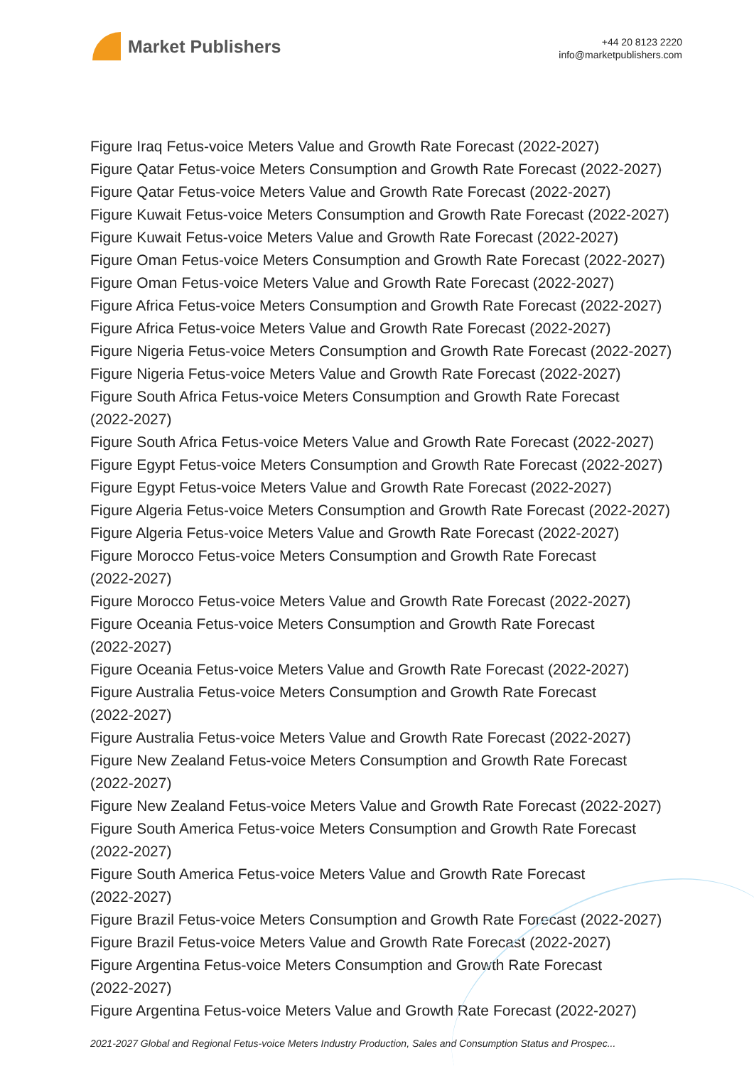Market Publishers
+44 20 8123 2220
info@marketpublishers.com
Figure Iraq Fetus-voice Meters Value and Growth Rate Forecast (2022-2027)
Figure Qatar Fetus-voice Meters Consumption and Growth Rate Forecast (2022-2027)
Figure Qatar Fetus-voice Meters Value and Growth Rate Forecast (2022-2027)
Figure Kuwait Fetus-voice Meters Consumption and Growth Rate Forecast (2022-2027)
Figure Kuwait Fetus-voice Meters Value and Growth Rate Forecast (2022-2027)
Figure Oman Fetus-voice Meters Consumption and Growth Rate Forecast (2022-2027)
Figure Oman Fetus-voice Meters Value and Growth Rate Forecast (2022-2027)
Figure Africa Fetus-voice Meters Consumption and Growth Rate Forecast (2022-2027)
Figure Africa Fetus-voice Meters Value and Growth Rate Forecast (2022-2027)
Figure Nigeria Fetus-voice Meters Consumption and Growth Rate Forecast (2022-2027)
Figure Nigeria Fetus-voice Meters Value and Growth Rate Forecast (2022-2027)
Figure South Africa Fetus-voice Meters Consumption and Growth Rate Forecast
(2022-2027)
Figure South Africa Fetus-voice Meters Value and Growth Rate Forecast (2022-2027)
Figure Egypt Fetus-voice Meters Consumption and Growth Rate Forecast (2022-2027)
Figure Egypt Fetus-voice Meters Value and Growth Rate Forecast (2022-2027)
Figure Algeria Fetus-voice Meters Consumption and Growth Rate Forecast (2022-2027)
Figure Algeria Fetus-voice Meters Value and Growth Rate Forecast (2022-2027)
Figure Morocco Fetus-voice Meters Consumption and Growth Rate Forecast
(2022-2027)
Figure Morocco Fetus-voice Meters Value and Growth Rate Forecast (2022-2027)
Figure Oceania Fetus-voice Meters Consumption and Growth Rate Forecast
(2022-2027)
Figure Oceania Fetus-voice Meters Value and Growth Rate Forecast (2022-2027)
Figure Australia Fetus-voice Meters Consumption and Growth Rate Forecast
(2022-2027)
Figure Australia Fetus-voice Meters Value and Growth Rate Forecast (2022-2027)
Figure New Zealand Fetus-voice Meters Consumption and Growth Rate Forecast
(2022-2027)
Figure New Zealand Fetus-voice Meters Value and Growth Rate Forecast (2022-2027)
Figure South America Fetus-voice Meters Consumption and Growth Rate Forecast
(2022-2027)
Figure South America Fetus-voice Meters Value and Growth Rate Forecast
(2022-2027)
Figure Brazil Fetus-voice Meters Consumption and Growth Rate Forecast (2022-2027)
Figure Brazil Fetus-voice Meters Value and Growth Rate Forecast (2022-2027)
Figure Argentina Fetus-voice Meters Consumption and Growth Rate Forecast
(2022-2027)
Figure Argentina Fetus-voice Meters Value and Growth Rate Forecast (2022-2027)
2021-2027 Global and Regional Fetus-voice Meters Industry Production, Sales and Consumption Status and Prospec...